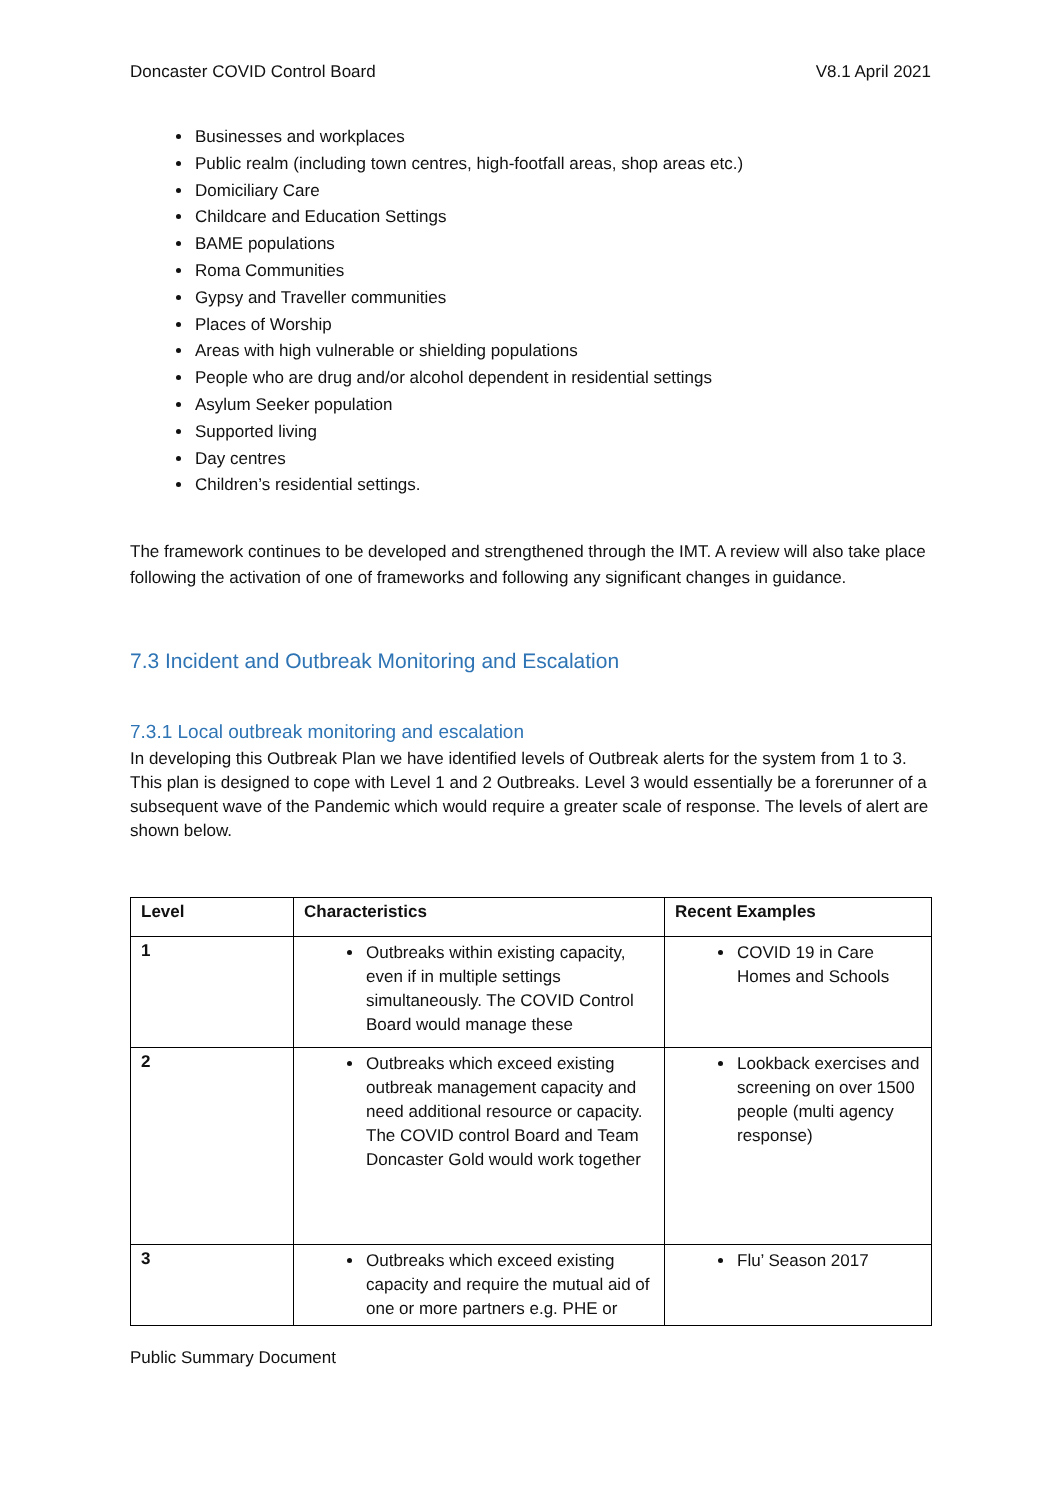Doncaster COVID Control Board V8.1 April 2021
Businesses and workplaces
Public realm (including town centres, high-footfall areas, shop areas etc.)
Domiciliary Care
Childcare and Education Settings
BAME populations
Roma Communities
Gypsy and Traveller communities
Places of Worship
Areas with high vulnerable or shielding populations
People who are drug and/or alcohol dependent in residential settings
Asylum Seeker population
Supported living
Day centres
Children’s residential settings.
The framework continues to be developed and strengthened through the IMT. A review will also take place following the activation of one of frameworks and following any significant changes in guidance.
7.3 Incident and Outbreak Monitoring and Escalation
7.3.1 Local outbreak monitoring and escalation
In developing this Outbreak Plan we have identified levels of Outbreak alerts for the system from 1 to 3. This plan is designed to cope with Level 1 and 2 Outbreaks. Level 3 would essentially be a forerunner of a subsequent wave of the Pandemic which would require a greater scale of response. The levels of alert are shown below.
| Level | Characteristics | Recent Examples |
| --- | --- | --- |
| 1 | Outbreaks within existing capacity, even if in multiple settings simultaneously. The COVID Control Board would manage these | COVID 19 in Care Homes and Schools |
| 2 | Outbreaks which exceed existing outbreak management capacity and need additional resource or capacity. The COVID control Board and Team Doncaster Gold would work together | Lookback exercises and screening on over 1500 people (multi agency response) |
| 3 | Outbreaks which exceed existing capacity and require the mutual aid of one or more partners e.g. PHE or | Flu’ Season 2017 |
Public Summary Document